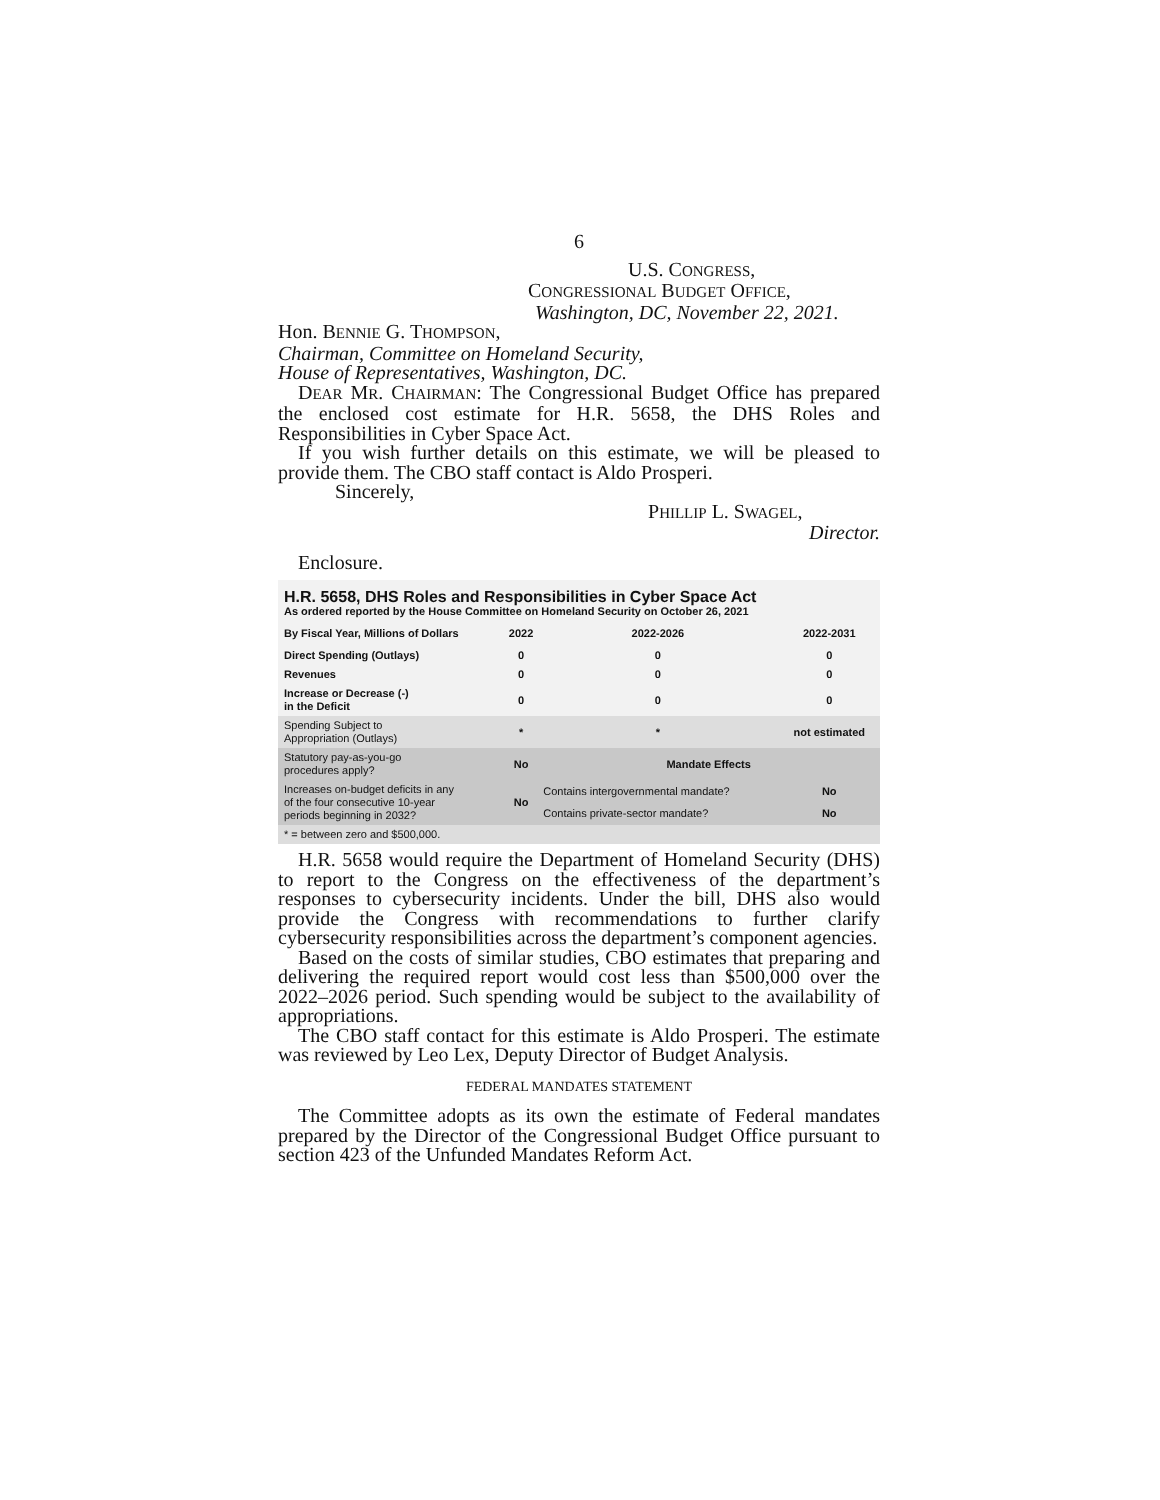6
U.S. CONGRESS,
CONGRESSIONAL BUDGET OFFICE,
Washington, DC, November 22, 2021.
Hon. BENNIE G. THOMPSON,
Chairman, Committee on Homeland Security,
House of Representatives, Washington, DC.
DEAR MR. CHAIRMAN: The Congressional Budget Office has prepared the enclosed cost estimate for H.R. 5658, the DHS Roles and Responsibilities in Cyber Space Act.
If you wish further details on this estimate, we will be pleased to provide them. The CBO staff contact is Aldo Prosperi.
Sincerely,
PHILLIP L. SWAGEL,
Director.
Enclosure.
| H.R. 5658, DHS Roles and Responsibilities in Cyber Space Act As ordered reported by the House Committee on Homeland Security on October 26, 2021 | | | |
| By Fiscal Year, Millions of Dollars | 2022 | 2022-2026 | 2022-2031 |
| Direct Spending (Outlays) | 0 | 0 | 0 |
| Revenues | 0 | 0 | 0 |
| Increase or Decrease (-) in the Deficit | 0 | 0 | 0 |
| Spending Subject to Appropriation (Outlays) | * | * | not estimated |
| Statutory pay-as-you-go procedures apply? | No | Mandate Effects | |
| Increases on-budget deficits in any of the four consecutive 10-year periods beginning in 2032? | No | Contains intergovernmental mandate? | No |
| | | Contains private-sector mandate? | No |
| * = between zero and $500,000. | | | |
H.R. 5658 would require the Department of Homeland Security (DHS) to report to the Congress on the effectiveness of the department’s responses to cybersecurity incidents. Under the bill, DHS also would provide the Congress with recommendations to further clarify cybersecurity responsibilities across the department’s component agencies.
Based on the costs of similar studies, CBO estimates that preparing and delivering the required report would cost less than $500,000 over the 2022–2026 period. Such spending would be subject to the availability of appropriations.
The CBO staff contact for this estimate is Aldo Prosperi. The estimate was reviewed by Leo Lex, Deputy Director of Budget Analysis.
FEDERAL MANDATES STATEMENT
The Committee adopts as its own the estimate of Federal mandates prepared by the Director of the Congressional Budget Office pursuant to section 423 of the Unfunded Mandates Reform Act.